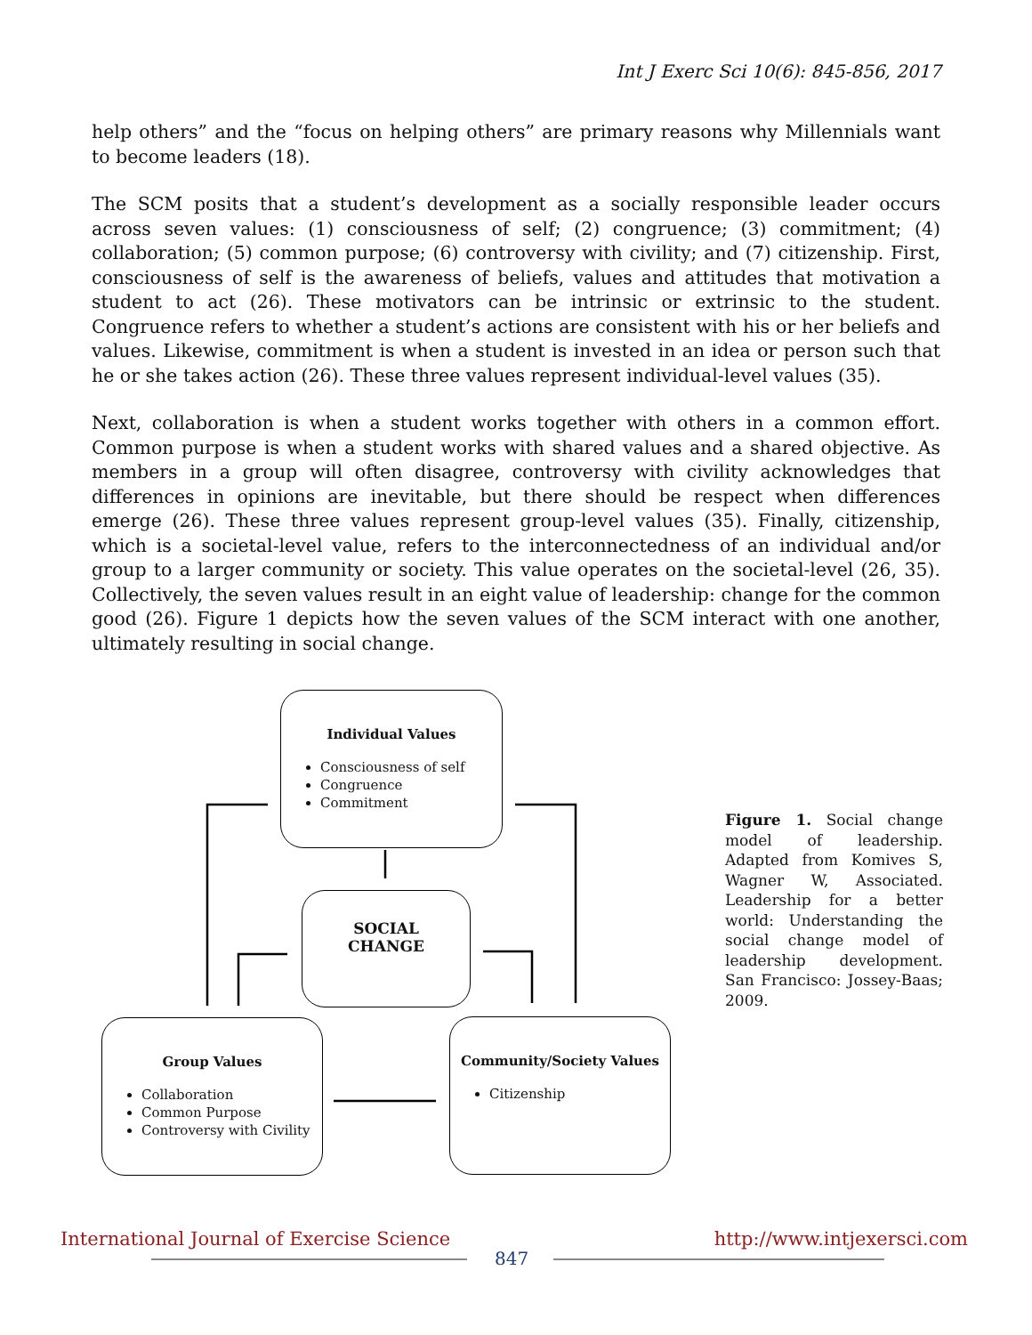Int J Exerc Sci 10(6): 845-856, 2017
help others” and the “focus on helping others” are primary reasons why Millennials want to become leaders (18).
The SCM posits that a student’s development as a socially responsible leader occurs across seven values: (1) consciousness of self; (2) congruence; (3) commitment; (4) collaboration; (5) common purpose; (6) controversy with civility; and (7) citizenship. First, consciousness of self is the awareness of beliefs, values and attitudes that motivation a student to act (26). These motivators can be intrinsic or extrinsic to the student. Congruence refers to whether a student’s actions are consistent with his or her beliefs and values. Likewise, commitment is when a student is invested in an idea or person such that he or she takes action (26). These three values represent individual-level values (35).
Next, collaboration is when a student works together with others in a common effort. Common purpose is when a student works with shared values and a shared objective. As members in a group will often disagree, controversy with civility acknowledges that differences in opinions are inevitable, but there should be respect when differences emerge (26). These three values represent group-level values (35). Finally, citizenship, which is a societal-level value, refers to the interconnectedness of an individual and/or group to a larger community or society. This value operates on the societal-level (26, 35). Collectively, the seven values result in an eight value of leadership: change for the common good (26). Figure 1 depicts how the seven values of the SCM interact with one another, ultimately resulting in social change.
Individual Values
Consciousness of self
Congruence
Commitment
SOCIAL
CHANGE
Group Values
Collaboration
Common Purpose
Controversy with Civility
Community/Society Values
Citizenship
Figure 1. Social change model of leadership. Adapted from Komives S, Wagner W, Associated. Leadership for a better world: Understanding the social change model of leadership development. San Francisco: Jossey-Baas; 2009.
International Journal of Exercise Science http://www.intjexersci.com
847